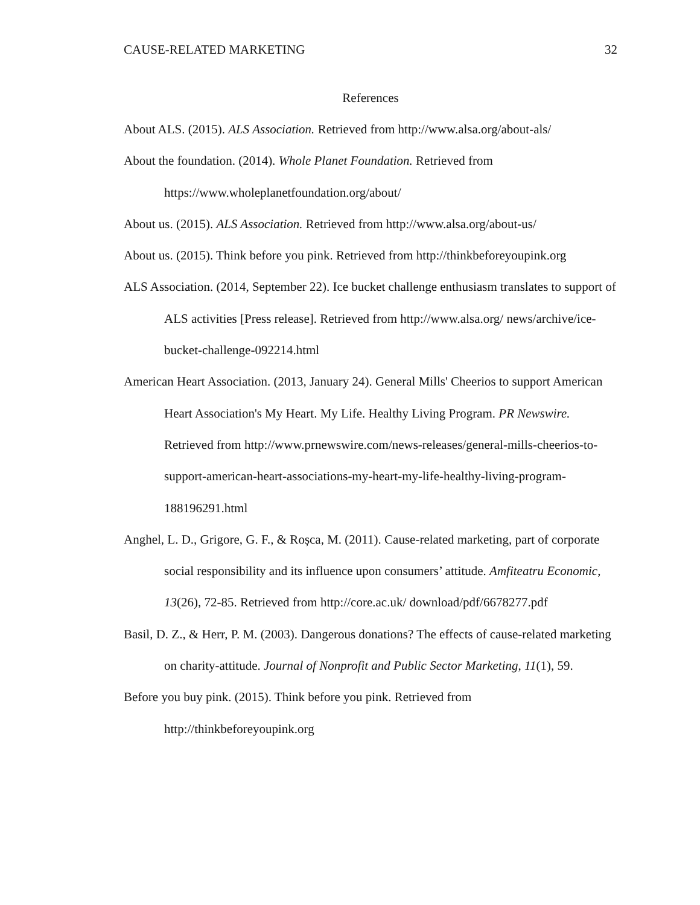CAUSE-RELATED MARKETING 32
References
About ALS. (2015). ALS Association. Retrieved from http://www.alsa.org/about-als/
About the foundation. (2014). Whole Planet Foundation. Retrieved from https://www.wholeplanetfoundation.org/about/
About us. (2015). ALS Association. Retrieved from http://www.alsa.org/about-us/
About us. (2015). Think before you pink. Retrieved from http://thinkbeforeyoupink.org
ALS Association. (2014, September 22). Ice bucket challenge enthusiasm translates to support of ALS activities [Press release]. Retrieved from http://www.alsa.org/ news/archive/ice-bucket-challenge-092214.html
American Heart Association. (2013, January 24). General Mills' Cheerios to support American Heart Association's My Heart. My Life. Healthy Living Program. PR Newswire. Retrieved from http://www.prnewswire.com/news-releases/general-mills-cheerios-to-support-american-heart-associations-my-heart-my-life-healthy-living-program-188196291.html
Anghel, L. D., Grigore, G. F., & Roșca, M. (2011). Cause-related marketing, part of corporate social responsibility and its influence upon consumers’ attitude. Amfiteatru Economic, 13(26), 72-85. Retrieved from http://core.ac.uk/ download/pdf/6678277.pdf
Basil, D. Z., & Herr, P. M. (2003). Dangerous donations? The effects of cause-related marketing on charity-attitude. Journal of Nonprofit and Public Sector Marketing, 11(1), 59.
Before you buy pink. (2015). Think before you pink. Retrieved from http://thinkbeforeyoupink.org